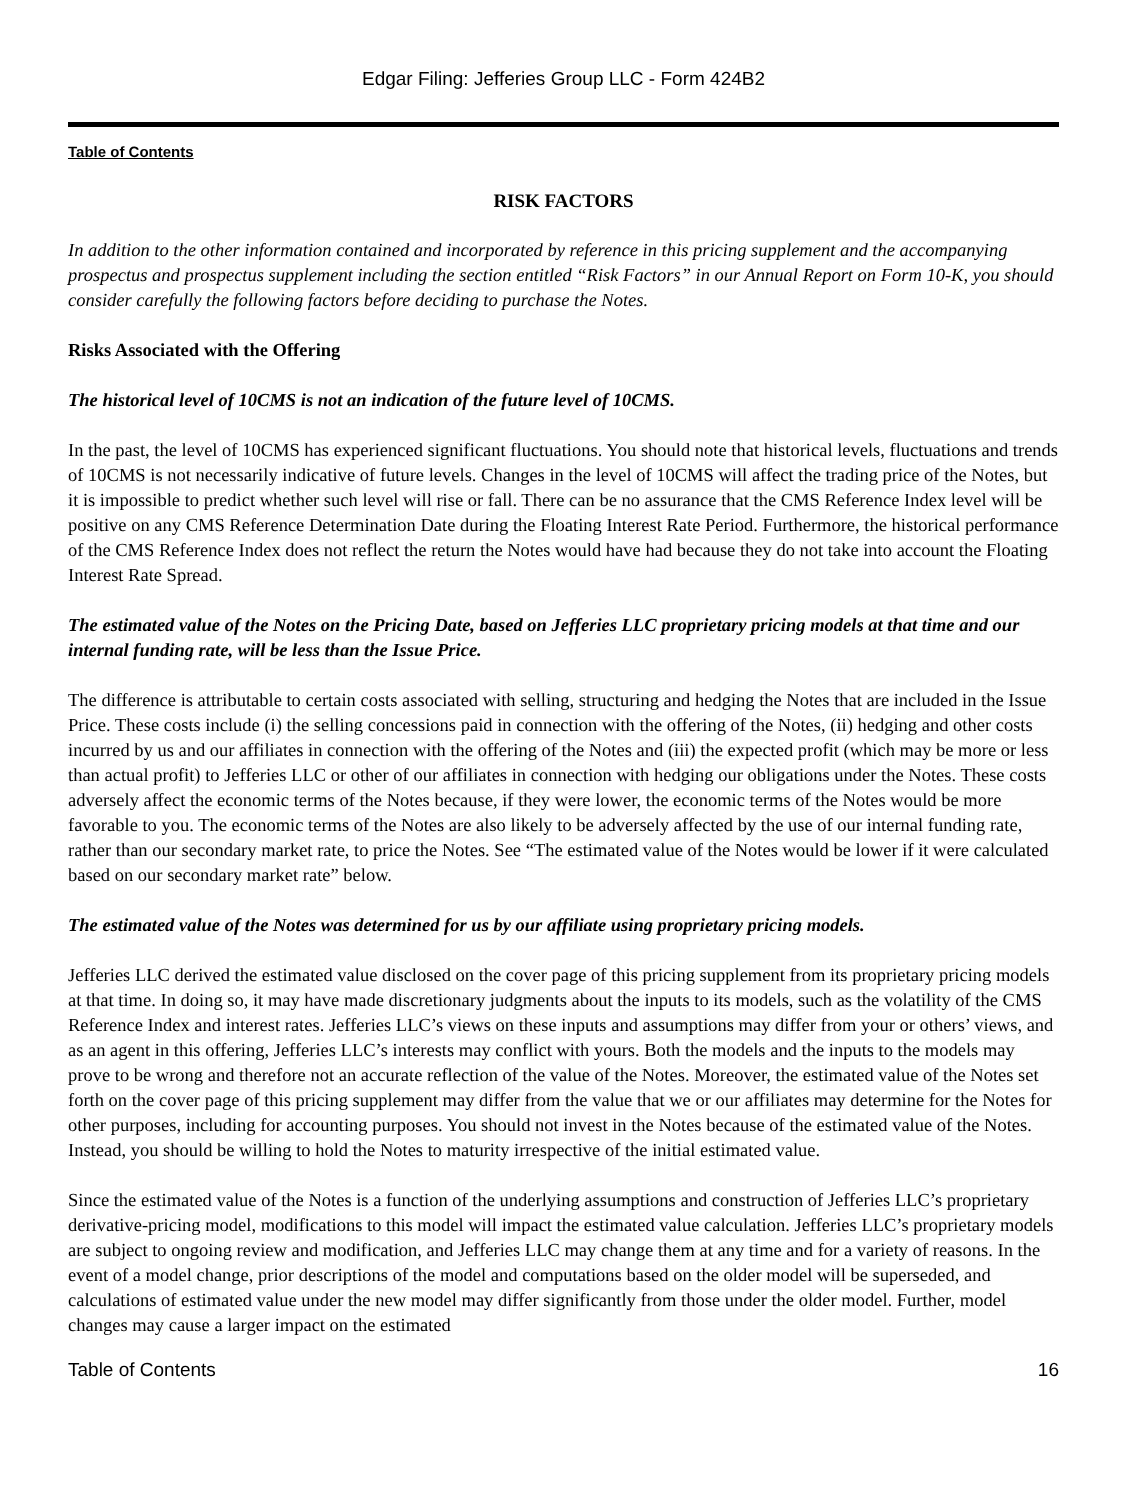Edgar Filing: Jefferies Group LLC - Form 424B2
Table of Contents
RISK FACTORS
In addition to the other information contained and incorporated by reference in this pricing supplement and the accompanying prospectus and prospectus supplement including the section entitled “Risk Factors” in our Annual Report on Form 10-K, you should consider carefully the following factors before deciding to purchase the Notes.
Risks Associated with the Offering
The historical level of 10CMS is not an indication of the future level of 10CMS.
In the past, the level of 10CMS has experienced significant fluctuations. You should note that historical levels, fluctuations and trends of 10CMS is not necessarily indicative of future levels. Changes in the level of 10CMS will affect the trading price of the Notes, but it is impossible to predict whether such level will rise or fall. There can be no assurance that the CMS Reference Index level will be positive on any CMS Reference Determination Date during the Floating Interest Rate Period. Furthermore, the historical performance of the CMS Reference Index does not reflect the return the Notes would have had because they do not take into account the Floating Interest Rate Spread.
The estimated value of the Notes on the Pricing Date, based on Jefferies LLC proprietary pricing models at that time and our internal funding rate, will be less than the Issue Price.
The difference is attributable to certain costs associated with selling, structuring and hedging the Notes that are included in the Issue Price. These costs include (i) the selling concessions paid in connection with the offering of the Notes, (ii) hedging and other costs incurred by us and our affiliates in connection with the offering of the Notes and (iii) the expected profit (which may be more or less than actual profit) to Jefferies LLC or other of our affiliates in connection with hedging our obligations under the Notes. These costs adversely affect the economic terms of the Notes because, if they were lower, the economic terms of the Notes would be more favorable to you. The economic terms of the Notes are also likely to be adversely affected by the use of our internal funding rate, rather than our secondary market rate, to price the Notes. See “The estimated value of the Notes would be lower if it were calculated based on our secondary market rate” below.
The estimated value of the Notes was determined for us by our affiliate using proprietary pricing models.
Jefferies LLC derived the estimated value disclosed on the cover page of this pricing supplement from its proprietary pricing models at that time. In doing so, it may have made discretionary judgments about the inputs to its models, such as the volatility of the CMS Reference Index and interest rates. Jefferies LLC’s views on these inputs and assumptions may differ from your or others’ views, and as an agent in this offering, Jefferies LLC’s interests may conflict with yours. Both the models and the inputs to the models may prove to be wrong and therefore not an accurate reflection of the value of the Notes. Moreover, the estimated value of the Notes set forth on the cover page of this pricing supplement may differ from the value that we or our affiliates may determine for the Notes for other purposes, including for accounting purposes. You should not invest in the Notes because of the estimated value of the Notes. Instead, you should be willing to hold the Notes to maturity irrespective of the initial estimated value.
Since the estimated value of the Notes is a function of the underlying assumptions and construction of Jefferies LLC’s proprietary derivative-pricing model, modifications to this model will impact the estimated value calculation. Jefferies LLC’s proprietary models are subject to ongoing review and modification, and Jefferies LLC may change them at any time and for a variety of reasons. In the event of a model change, prior descriptions of the model and computations based on the older model will be superseded, and calculations of estimated value under the new model may differ significantly from those under the older model. Further, model changes may cause a larger impact on the estimated
Table of Contents 16